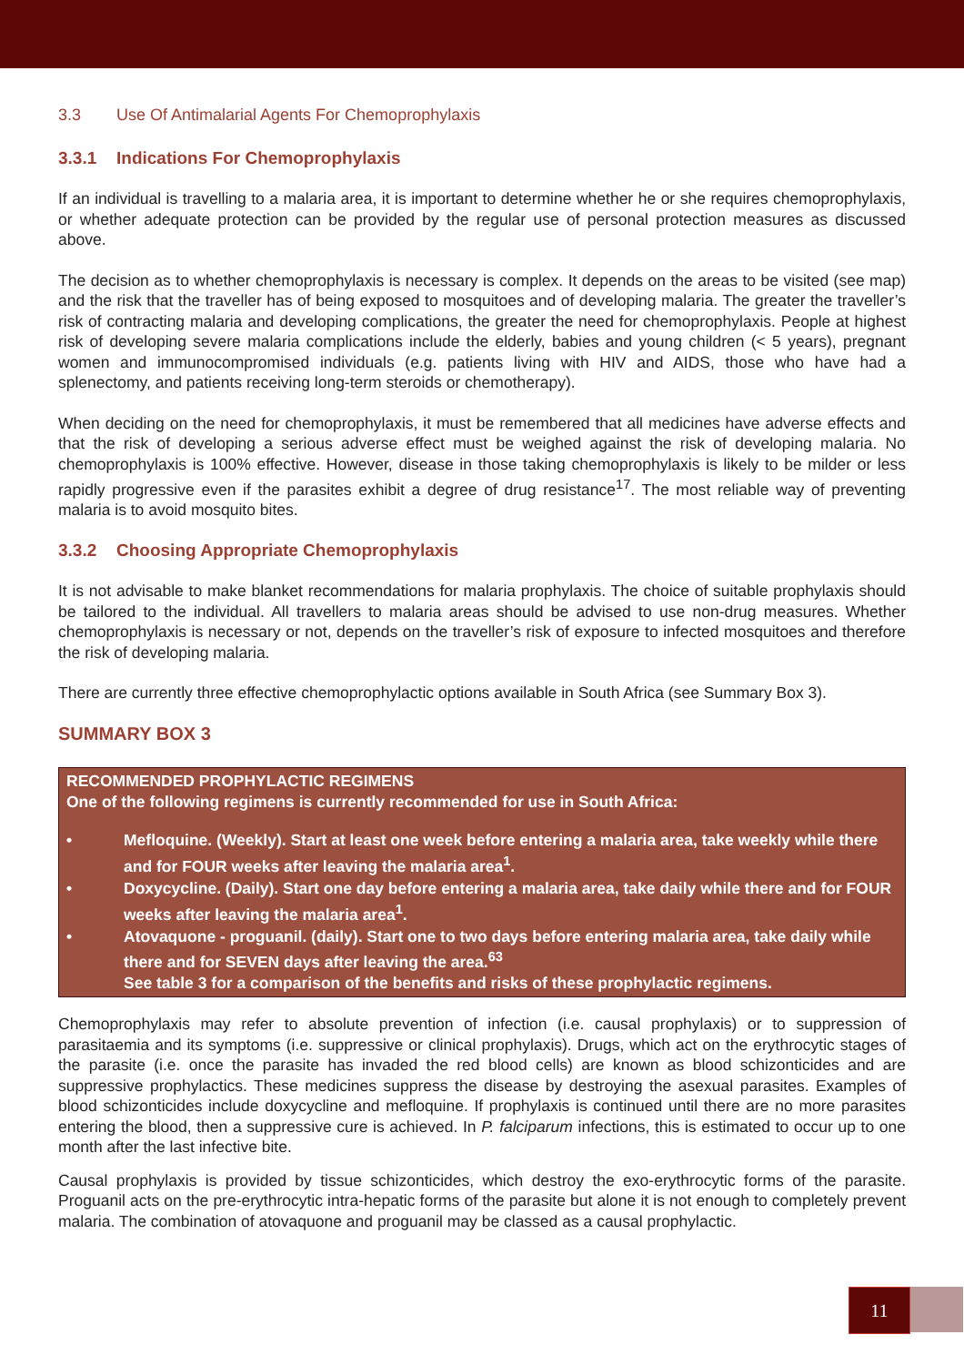3.3 Use Of Antimalarial Agents For Chemoprophylaxis
3.3.1 Indications For Chemoprophylaxis
If an individual is travelling to a malaria area, it is important to determine whether he or she requires chemoprophylaxis, or whether adequate protection can be provided by the regular use of personal protection measures as discussed above.
The decision as to whether chemoprophylaxis is necessary is complex. It depends on the areas to be visited (see map) and the risk that the traveller has of being exposed to mosquitoes and of developing malaria. The greater the traveller’s risk of contracting malaria and developing complications, the greater the need for chemoprophylaxis. People at highest risk of developing severe malaria complications include the elderly, babies and young children (< 5 years), pregnant women and immunocompromised individuals (e.g. patients living with HIV and AIDS, those who have had a splenectomy, and patients receiving long-term steroids or chemotherapy).
When deciding on the need for chemoprophylaxis, it must be remembered that all medicines have adverse effects and that the risk of developing a serious adverse effect must be weighed against the risk of developing malaria. No chemoprophylaxis is 100% effective. However, disease in those taking chemoprophylaxis is likely to be milder or less rapidly progressive even if the parasites exhibit a degree of drug resistance<sup>17</sup>. The most reliable way of preventing malaria is to avoid mosquito bites.
3.3.2 Choosing Appropriate Chemoprophylaxis
It is not advisable to make blanket recommendations for malaria prophylaxis. The choice of suitable prophylaxis should be tailored to the individual. All travellers to malaria areas should be advised to use non-drug measures. Whether chemoprophylaxis is necessary or not, depends on the traveller’s risk of exposure to infected mosquitoes and therefore the risk of developing malaria.
There are currently three effective chemoprophylactic options available in South Africa (see Summary Box 3).
SUMMARY BOX 3
RECOMMENDED PROPHYLACTIC REGIMENS
One of the following regimens is currently recommended for use in South Africa:
• Mefloquine. (Weekly). Start at least one week before entering a malaria area, take weekly while there and for FOUR weeks after leaving the malaria area<sup>1</sup>.
• Doxycycline. (Daily). Start one day before entering a malaria area, take daily while there and for FOUR weeks after leaving the malaria area<sup>1</sup>.
• Atovaquone - proguanil. (daily). Start one to two days before entering malaria area, take daily while there and for SEVEN days after leaving the area.<sup>63</sup>
See table 3 for a comparison of the benefits and risks of these prophylactic regimens.
Chemoprophylaxis may refer to absolute prevention of infection (i.e. causal prophylaxis) or to suppression of parasitaemia and its symptoms (i.e. suppressive or clinical prophylaxis). Drugs, which act on the erythrocytic stages of the parasite (i.e. once the parasite has invaded the red blood cells) are known as blood schizonticides and are suppressive prophylactics. These medicines suppress the disease by destroying the asexual parasites. Examples of blood schizonticides include doxycycline and mefloquine. If prophylaxis is continued until there are no more parasites entering the blood, then a suppressive cure is achieved. In P. falciparum infections, this is estimated to occur up to one month after the last infective bite.
Causal prophylaxis is provided by tissue schizonticides, which destroy the exo-erythrocytic forms of the parasite. Proguanil acts on the pre-erythrocytic intra-hepatic forms of the parasite but alone it is not enough to completely prevent malaria. The combination of atovaquone and proguanil may be classed as a causal prophylactic.
11